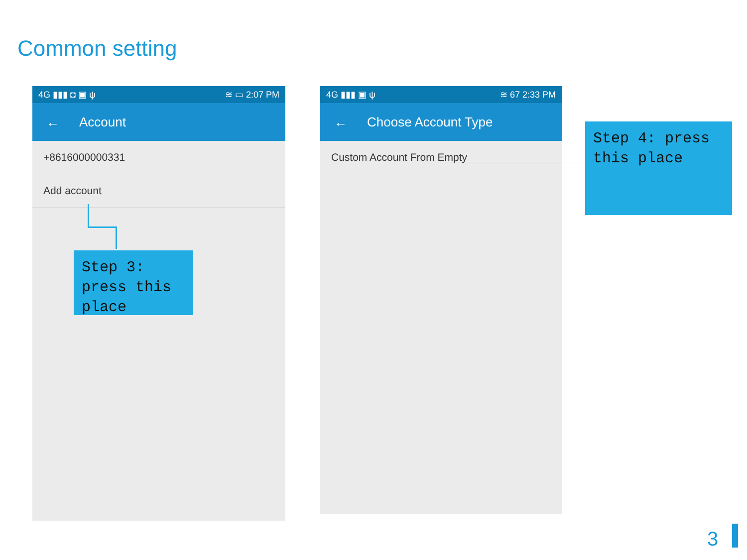Common setting
4G ▮▮▮ ◘ ▣ ψ ≋ ▭ 2:07 PM
← Account
+8616000000331
Add account
4G ▮▮▮ ▣ ψ ≋ 67 2:33 PM
← Choose Account Type
Custom Account From Empty
Step 3: press this place
Step 4: press this place
3